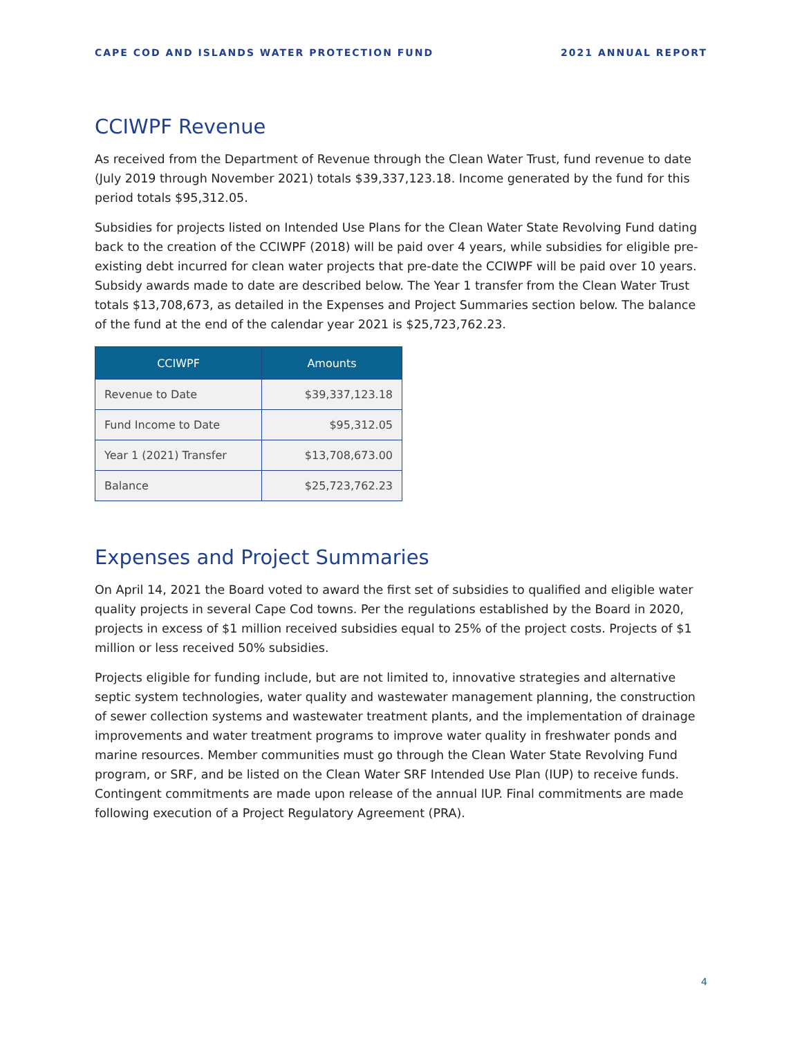CAPE COD AND ISLANDS WATER PROTECTION FUND 2021 ANNUAL REPORT
CCIWPF Revenue
As received from the Department of Revenue through the Clean Water Trust, fund revenue to date (July 2019 through November 2021) totals $39,337,123.18. Income generated by the fund for this period totals $95,312.05.
Subsidies for projects listed on Intended Use Plans for the Clean Water State Revolving Fund dating back to the creation of the CCIWPF (2018) will be paid over 4 years, while subsidies for eligible pre-existing debt incurred for clean water projects that pre-date the CCIWPF will be paid over 10 years. Subsidy awards made to date are described below. The Year 1 transfer from the Clean Water Trust totals $13,708,673, as detailed in the Expenses and Project Summaries section below. The balance of the fund at the end of the calendar year 2021 is $25,723,762.23.
| CCIWPF | Amounts |
| --- | --- |
| Revenue to Date | $39,337,123.18 |
| Fund Income to Date | $95,312.05 |
| Year 1 (2021) Transfer | $13,708,673.00 |
| Balance | $25,723,762.23 |
Expenses and Project Summaries
On April 14, 2021 the Board voted to award the first set of subsidies to qualified and eligible water quality projects in several Cape Cod towns. Per the regulations established by the Board in 2020, projects in excess of $1 million received subsidies equal to 25% of the project costs. Projects of $1 million or less received 50% subsidies.
Projects eligible for funding include, but are not limited to, innovative strategies and alternative septic system technologies, water quality and wastewater management planning, the construction of sewer collection systems and wastewater treatment plants, and the implementation of drainage improvements and water treatment programs to improve water quality in freshwater ponds and marine resources. Member communities must go through the Clean Water State Revolving Fund program, or SRF, and be listed on the Clean Water SRF Intended Use Plan (IUP) to receive funds. Contingent commitments are made upon release of the annual IUP. Final commitments are made following execution of a Project Regulatory Agreement (PRA).
4